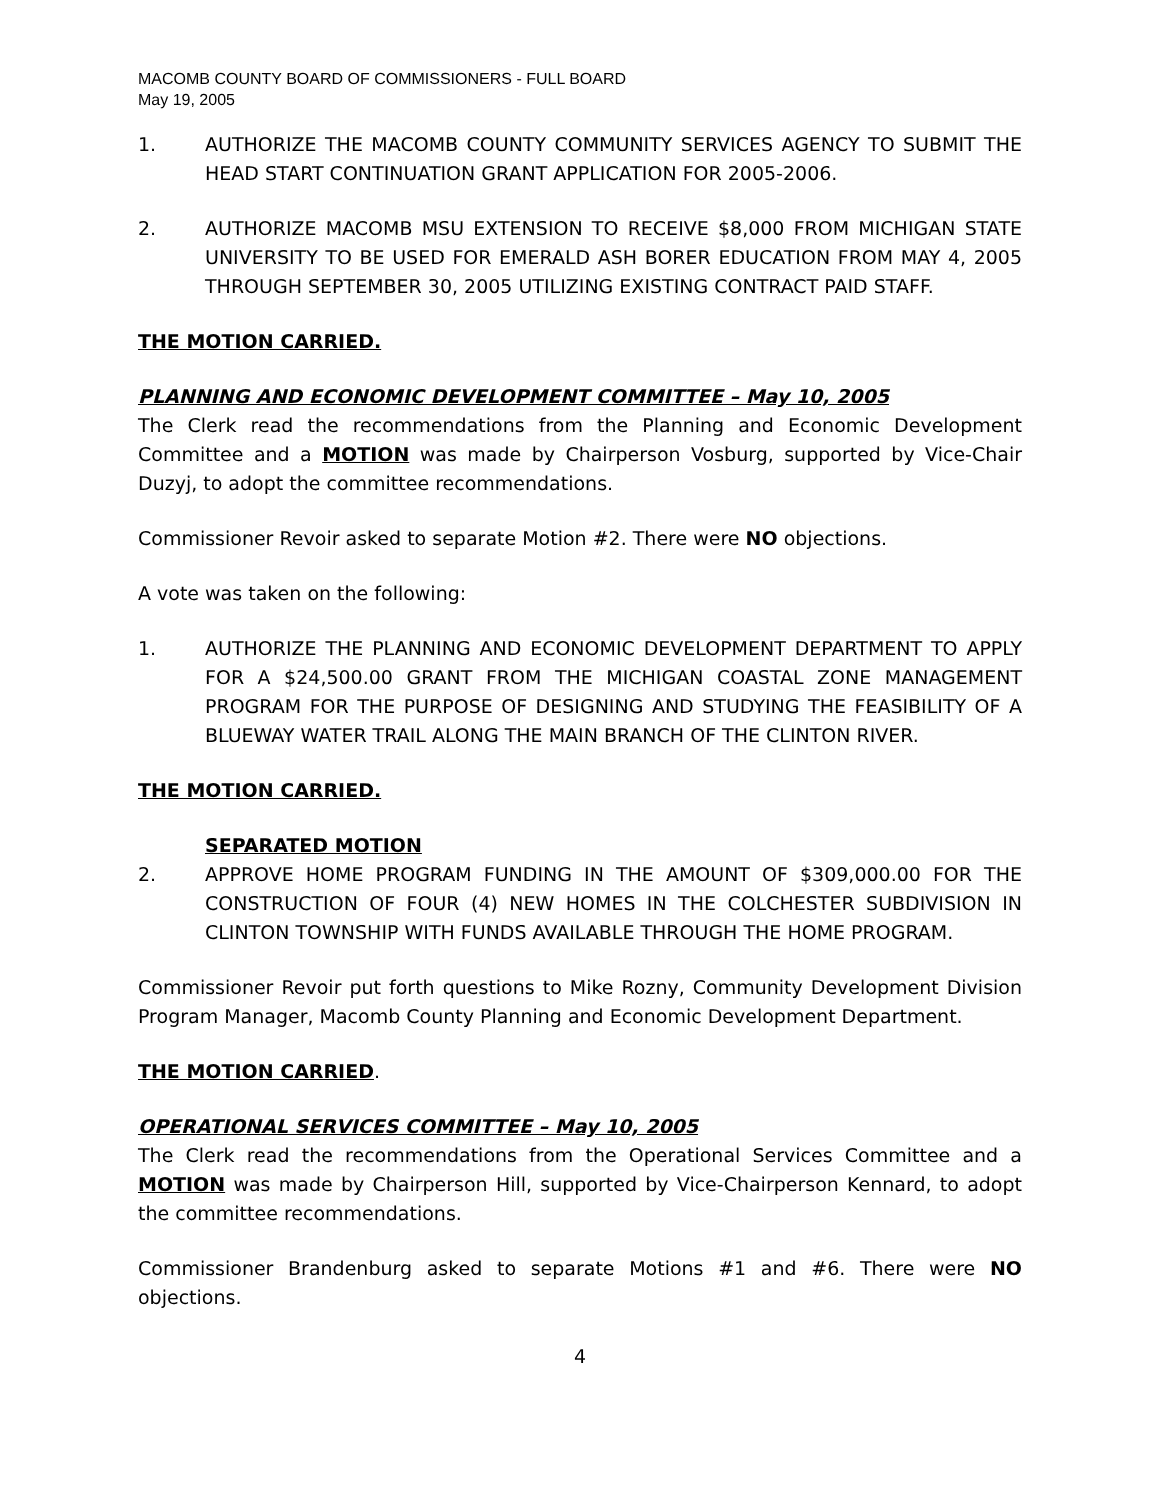MACOMB COUNTY BOARD OF COMMISSIONERS - FULL BOARD
May 19, 2005
1. AUTHORIZE THE MACOMB COUNTY COMMUNITY SERVICES AGENCY TO SUBMIT THE HEAD START CONTINUATION GRANT APPLICATION FOR 2005-2006.
2. AUTHORIZE MACOMB MSU EXTENSION TO RECEIVE $8,000 FROM MICHIGAN STATE UNIVERSITY TO BE USED FOR EMERALD ASH BORER EDUCATION FROM MAY 4, 2005 THROUGH SEPTEMBER 30, 2005 UTILIZING EXISTING CONTRACT PAID STAFF.
THE MOTION CARRIED.
PLANNING AND ECONOMIC DEVELOPMENT COMMITTEE – May 10, 2005
The Clerk read the recommendations from the Planning and Economic Development Committee and a MOTION was made by Chairperson Vosburg, supported by Vice-Chair Duzyj, to adopt the committee recommendations.
Commissioner Revoir asked to separate Motion #2. There were NO objections.
A vote was taken on the following:
1. AUTHORIZE THE PLANNING AND ECONOMIC DEVELOPMENT DEPARTMENT TO APPLY FOR A $24,500.00 GRANT FROM THE MICHIGAN COASTAL ZONE MANAGEMENT PROGRAM FOR THE PURPOSE OF DESIGNING AND STUDYING THE FEASIBILITY OF A BLUEWAY WATER TRAIL ALONG THE MAIN BRANCH OF THE CLINTON RIVER.
THE MOTION CARRIED.
SEPARATED MOTION
2. APPROVE HOME PROGRAM FUNDING IN THE AMOUNT OF $309,000.00 FOR THE CONSTRUCTION OF FOUR (4) NEW HOMES IN THE COLCHESTER SUBDIVISION IN CLINTON TOWNSHIP WITH FUNDS AVAILABLE THROUGH THE HOME PROGRAM.
Commissioner Revoir put forth questions to Mike Rozny, Community Development Division Program Manager, Macomb County Planning and Economic Development Department.
THE MOTION CARRIED.
OPERATIONAL SERVICES COMMITTEE – May 10, 2005
The Clerk read the recommendations from the Operational Services Committee and a MOTION was made by Chairperson Hill, supported by Vice-Chairperson Kennard, to adopt the committee recommendations.
Commissioner Brandenburg asked to separate Motions #1 and #6. There were NO objections.
4